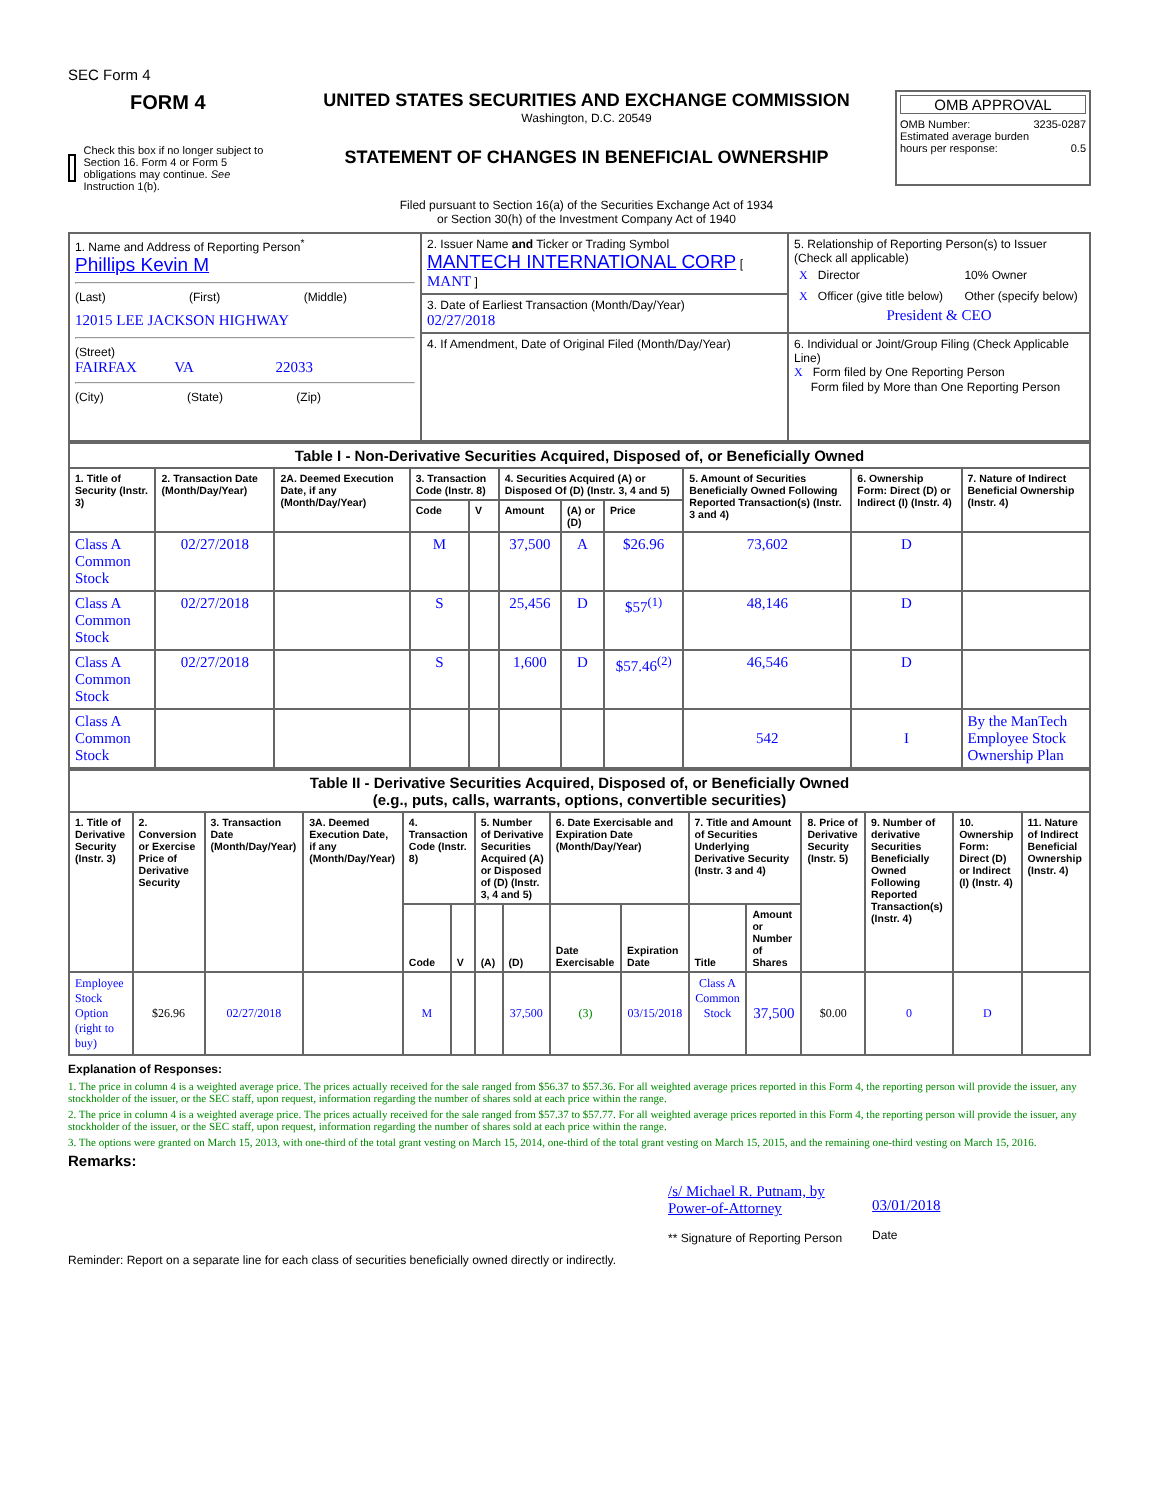SEC Form 4
FORM 4
Check this box if no longer subject to Section 16. Form 4 or Form 5 obligations may continue. See Instruction 1(b).
UNITED STATES SECURITIES AND EXCHANGE COMMISSION
Washington, D.C. 20549
STATEMENT OF CHANGES IN BENEFICIAL OWNERSHIP
Filed pursuant to Section 16(a) of the Securities Exchange Act of 1934
or Section 30(h) of the Investment Company Act of 1940
OMB APPROVAL
OMB Number: 3235-0287
Estimated average burden
hours per response: 0.5
| 1. Name and Address of Reporting Person<sup>*</sup> Phillips Kevin M (Last) (First) (Middle) 12015 LEE JACKSON HIGHWAY (Street) FAIRFAX VA 22033 (City) (State) (Zip) | 2. Issuer Name and Ticker or Trading Symbol MANTECH INTERNATIONAL CORP [ MANT ] | 5. Relationship of Reporting Person(s) to Issuer (Check all applicable) / X / Director / / 10% Owner / / X / Officer (give title below) / / Other (specify below) / President & CEO |
| | 3. Date of Earliest Transaction (Month/Day/Year) 02/27/2018 | |
| | 4. If Amendment, Date of Original Filed (Month/Day/Year) | 6. Individual or Joint/Group Filing (Check Applicable Line) X Form filed by One Reporting Person Form filed by More than One Reporting Person |
| Table I - Non-Derivative Securities Acquired, Disposed of, or Beneficially Owned | | | | | | | | | | |
| 1. Title of Security (Instr. 3) | 2. Transaction Date (Month/Day/Year) | 2A. Deemed Execution Date, if any (Month/Day/Year) | 3. Transaction Code (Instr. 8) | | 4. Securities Acquired (A) or Disposed Of (D) (Instr. 3, 4 and 5) | | | 5. Amount of Securities Beneficially Owned Following Reported Transaction(s) (Instr. 3 and 4) | 6. Ownership Form: Direct (D) or Indirect (I) (Instr. 4) | 7. Nature of Indirect Beneficial Ownership (Instr. 4) |
| | | | Code | V | Amount | (A) or (D) | Price | | | |
| Class A Common Stock | 02/27/2018 | | M | | 37,500 | A | $26.96 | 73,602 | D | |
| Class A Common Stock | 02/27/2018 | | S | | 25,456 | D | $57<sup>(1)</sup> | 48,146 | D | |
| Class A Common Stock | 02/27/2018 | | S | | 1,600 | D | $57.46<sup>(2)</sup> | 46,546 | D | |
| Class A Common Stock | | | | | | | | 542 | I | By the ManTech Employee Stock Ownership Plan |
| Table II - Derivative Securities Acquired, Disposed of, or Beneficially Owned (e.g., puts, calls, warrants, options, convertible securities) | | | | | | | | | | | | | | | |
| 1. Title of Derivative Security (Instr. 3) | 2. Conversion or Exercise Price of Derivative Security | 3. Transaction Date (Month/Day/Year) | 3A. Deemed Execution Date, if any (Month/Day/Year) | 4. Transaction Code (Instr. 8) | | 5. Number of Derivative Securities Acquired (A) or Disposed of (D) (Instr. 3, 4 and 5) | | 6. Date Exercisable and Expiration Date (Month/Day/Year) | | 7. Title and Amount of Securities Underlying Derivative Security (Instr. 3 and 4) | | 8. Price of Derivative Security (Instr. 5) | 9. Number of derivative Securities Beneficially Owned Following Reported Transaction(s) (Instr. 4) | 10. Ownership Form: Direct (D) or Indirect (I) (Instr. 4) | 11. Nature of Indirect Beneficial Ownership (Instr. 4) |
| | | | | Code | V | (A) | (D) | Date Exercisable | Expiration Date | Title | Amount or Number of Shares | | | | |
| Employee Stock Option (right to buy) | $26.96 | 02/27/2018 | | M | | | 37,500 | (3) | 03/15/2018 | Class A Common Stock | 37,500 | $0.00 | 0 | D | |
Explanation of Responses:
1. The price in column 4 is a weighted average price. The prices actually received for the sale ranged from $56.37 to $57.36. For all weighted average prices reported in this Form 4, the reporting person will provide the issuer, any stockholder of the issuer, or the SEC staff, upon request, information regarding the number of shares sold at each price within the range.
2. The price in column 4 is a weighted average price. The prices actually received for the sale ranged from $57.37 to $57.77. For all weighted average prices reported in this Form 4, the reporting person will provide the issuer, any stockholder of the issuer, or the SEC staff, upon request, information regarding the number of shares sold at each price within the range.
3. The options were granted on March 15, 2013, with one-third of the total grant vesting on March 15, 2014, one-third of the total grant vesting on March 15, 2015, and the remaining one-third vesting on March 15, 2016.
Remarks:
/s/ Michael R. Putnam, by
Power-of-Attorney
** Signature of Reporting Person
03/01/2018
Date
Reminder: Report on a separate line for each class of securities beneficially owned directly or indirectly.